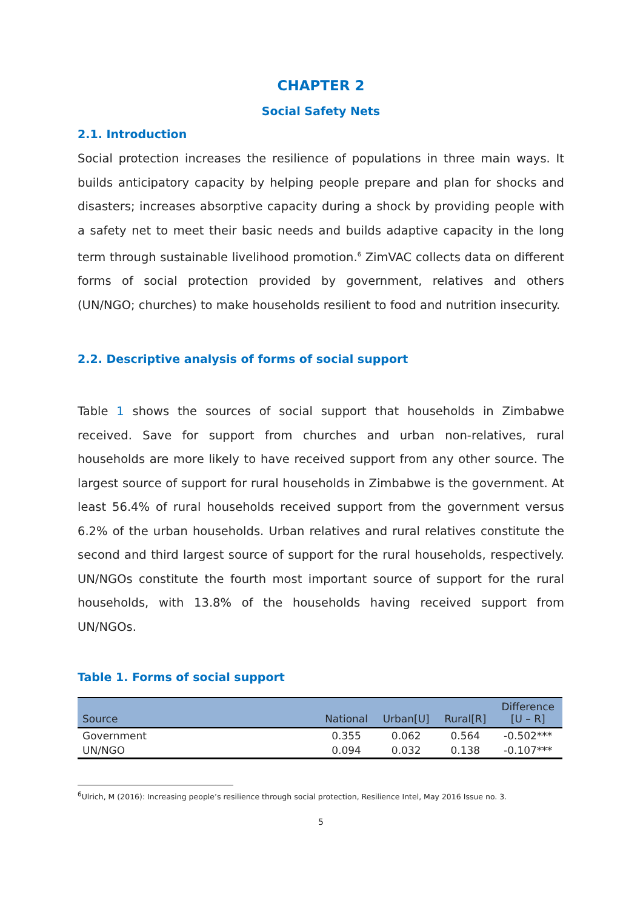CHAPTER 2
Social Safety Nets
2.1. Introduction
Social protection increases the resilience of populations in three main ways. It builds anticipatory capacity by helping people prepare and plan for shocks and disasters; increases absorptive capacity during a shock by providing people with a safety net to meet their basic needs and builds adaptive capacity in the long term through sustainable livelihood promotion.<sup>6</sup> ZimVAC collects data on different forms of social protection provided by government, relatives and others (UN/NGO; churches) to make households resilient to food and nutrition insecurity.
2.2. Descriptive analysis of forms of social support
Table 1 shows the sources of social support that households in Zimbabwe received. Save for support from churches and urban non-relatives, rural households are more likely to have received support from any other source. The largest source of support for rural households in Zimbabwe is the government. At least 56.4% of rural households received support from the government versus 6.2% of the urban households. Urban relatives and rural relatives constitute the second and third largest source of support for the rural households, respectively. UN/NGOs constitute the fourth most important source of support for the rural households, with 13.8% of the households having received support from UN/NGOs.
Table 1. Forms of social support
| Source | National | Urban[U] | Rural[R] | Difference [U – R] |
| --- | --- | --- | --- | --- |
| Government | 0.355 | 0.062 | 0.564 | -0.502*** |
| UN/NGO | 0.094 | 0.032 | 0.138 | -0.107*** |
<sup>6</sup> Ulrich, M (2016): Increasing people’s resilience through social protection, Resilience Intel, May 2016 Issue no. 3.
5